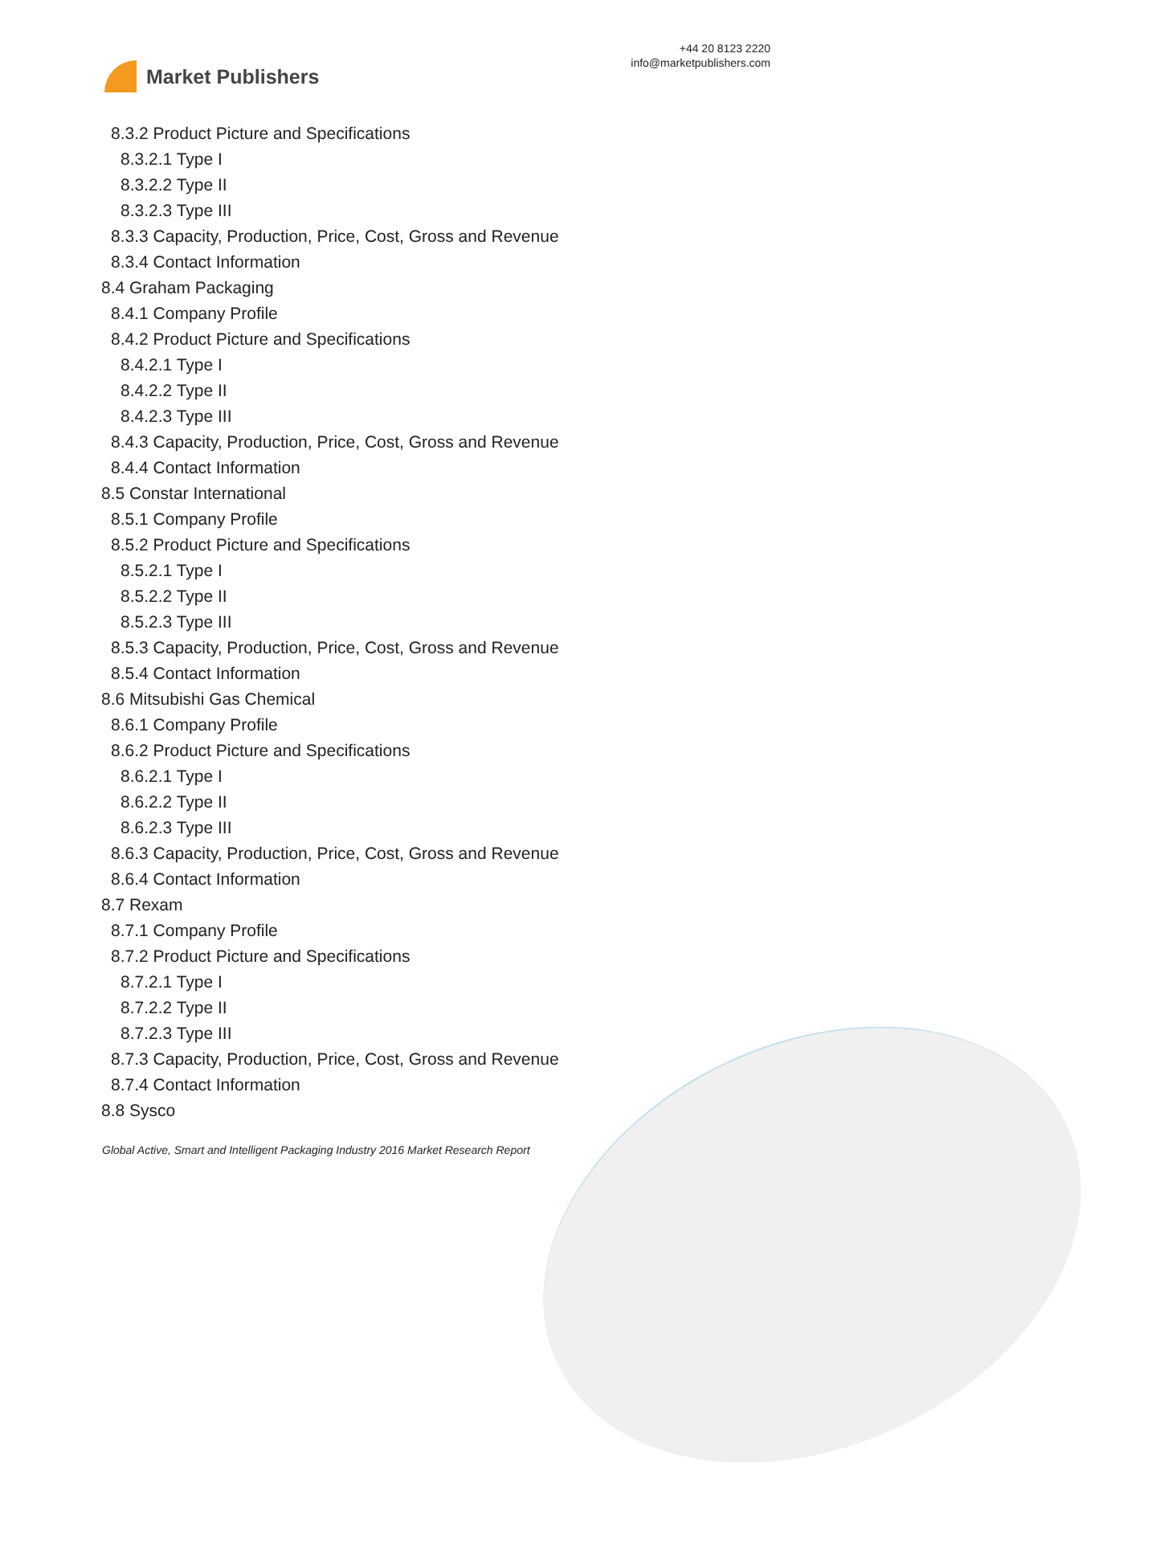Market Publishers
+44 20 8123 2220
info@marketpublishers.com
8.3.2 Product Picture and Specifications
8.3.2.1 Type I
8.3.2.2 Type II
8.3.2.3 Type III
8.3.3 Capacity, Production, Price, Cost, Gross and Revenue
8.3.4 Contact Information
8.4 Graham Packaging
8.4.1 Company Profile
8.4.2 Product Picture and Specifications
8.4.2.1 Type I
8.4.2.2 Type II
8.4.2.3 Type III
8.4.3 Capacity, Production, Price, Cost, Gross and Revenue
8.4.4 Contact Information
8.5 Constar International
8.5.1 Company Profile
8.5.2 Product Picture and Specifications
8.5.2.1 Type I
8.5.2.2 Type II
8.5.2.3 Type III
8.5.3 Capacity, Production, Price, Cost, Gross and Revenue
8.5.4 Contact Information
8.6 Mitsubishi Gas Chemical
8.6.1 Company Profile
8.6.2 Product Picture and Specifications
8.6.2.1 Type I
8.6.2.2 Type II
8.6.2.3 Type III
8.6.3 Capacity, Production, Price, Cost, Gross and Revenue
8.6.4 Contact Information
8.7 Rexam
8.7.1 Company Profile
8.7.2 Product Picture and Specifications
8.7.2.1 Type I
8.7.2.2 Type II
8.7.2.3 Type III
8.7.3 Capacity, Production, Price, Cost, Gross and Revenue
8.7.4 Contact Information
8.8 Sysco
Global Active, Smart and Intelligent Packaging Industry 2016 Market Research Report